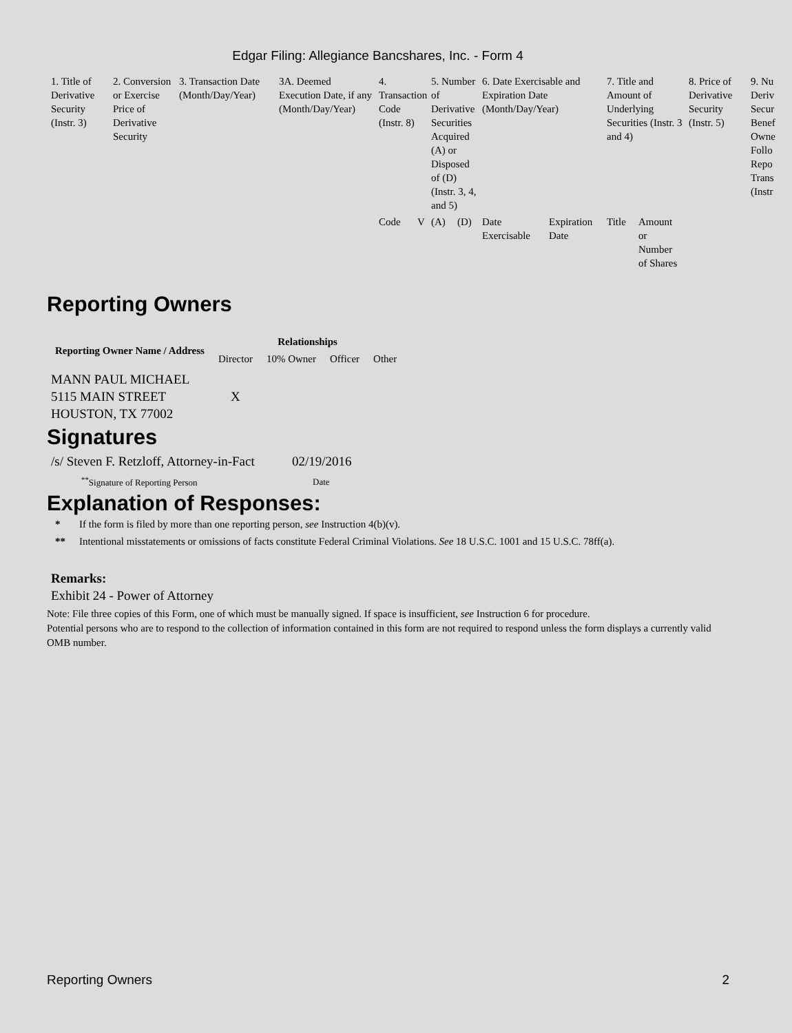Edgar Filing: Allegiance Bancshares, Inc. - Form 4
| 1. Title of Derivative Security (Instr. 3) | 2. Conversion or Exercise Price of Derivative Security | 3. Transaction Date (Month/Day/Year) | 3A. Deemed Execution Date, if any (Month/Day/Year) | 4. Transaction Code (Instr. 8) | | 5. Number of Derivative Securities Acquired (A) or Disposed of (D) (Instr. 3, 4, and 5) | | 6. Date Exercisable and Expiration Date (Month/Day/Year) | | 7. Title and Amount of Underlying Securities (Instr. 3 and 4) | | 8. Price of Derivative Security (Instr. 5) | 9. Nu Deriv Secur Benef Owne Follo Repo Trans (Instr |
| --- | --- | --- | --- | --- | --- | --- | --- | --- | --- | --- | --- | --- | --- |
| | | | | Code | V | (A) | (D) | Date Exercisable | Expiration Date | Title | Amount or Number of Shares | | |
Reporting Owners
| Reporting Owner Name / Address | Relationships | | | |
| --- | --- | --- | --- | --- |
| | Director | 10% Owner | Officer | Other |
| MANN PAUL MICHAEL 5115 MAIN STREET HOUSTON, TX 77002 | X | | | |
Signatures
| /s/ Steven F. Retzloff, Attorney-in-Fact | 02/19/2016 |
| <sup>**</sup> Signature of Reporting Person | Date |
Explanation of Responses:
| * | If the form is filed by more than one reporting person, see Instruction 4(b)(v). |
| ** | Intentional misstatements or omissions of facts constitute Federal Criminal Violations. See 18 U.S.C. 1001 and 15 U.S.C. 78ff(a). |
Remarks:
Exhibit 24 - Power of Attorney
Note: File three copies of this Form, one of which must be manually signed. If space is insufficient, see Instruction 6 for procedure.
Potential persons who are to respond to the collection of information contained in this form are not required to respond unless the form displays a currently valid OMB number.
Reporting Owners 2